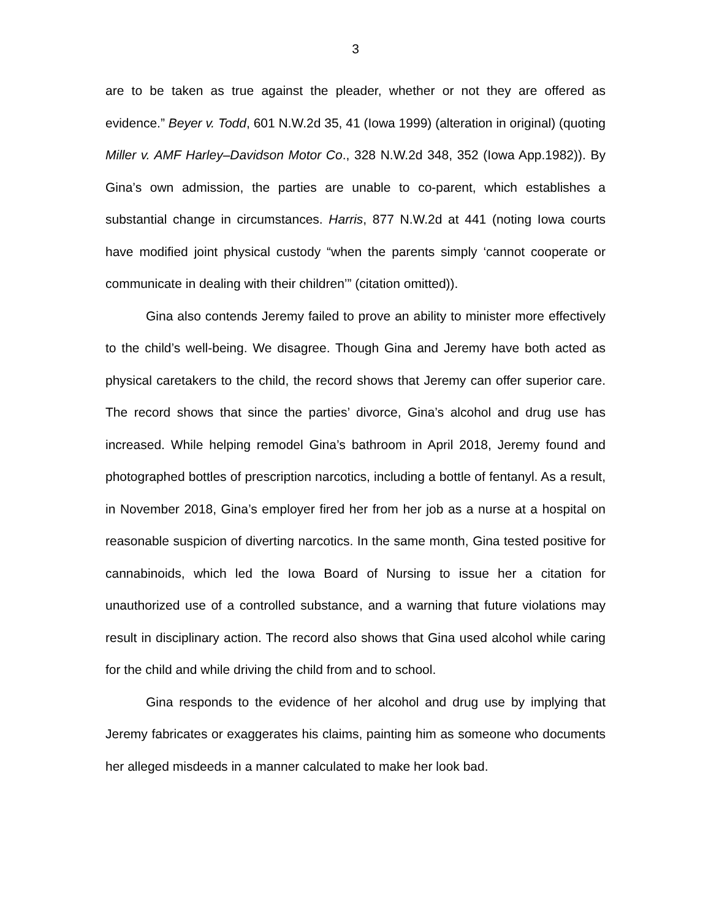3
are to be taken as true against the pleader, whether or not they are offered as evidence.” Beyer v. Todd, 601 N.W.2d 35, 41 (Iowa 1999) (alteration in original) (quoting Miller v. AMF Harley–Davidson Motor Co., 328 N.W.2d 348, 352 (Iowa App.1982)). By Gina’s own admission, the parties are unable to co-parent, which establishes a substantial change in circumstances. Harris, 877 N.W.2d at 441 (noting Iowa courts have modified joint physical custody “when the parents simply ‘cannot cooperate or communicate in dealing with their children’” (citation omitted)).
Gina also contends Jeremy failed to prove an ability to minister more effectively to the child’s well-being. We disagree. Though Gina and Jeremy have both acted as physical caretakers to the child, the record shows that Jeremy can offer superior care. The record shows that since the parties’ divorce, Gina’s alcohol and drug use has increased. While helping remodel Gina’s bathroom in April 2018, Jeremy found and photographed bottles of prescription narcotics, including a bottle of fentanyl. As a result, in November 2018, Gina’s employer fired her from her job as a nurse at a hospital on reasonable suspicion of diverting narcotics. In the same month, Gina tested positive for cannabinoids, which led the Iowa Board of Nursing to issue her a citation for unauthorized use of a controlled substance, and a warning that future violations may result in disciplinary action. The record also shows that Gina used alcohol while caring for the child and while driving the child from and to school.
Gina responds to the evidence of her alcohol and drug use by implying that Jeremy fabricates or exaggerates his claims, painting him as someone who documents her alleged misdeeds in a manner calculated to make her look bad.